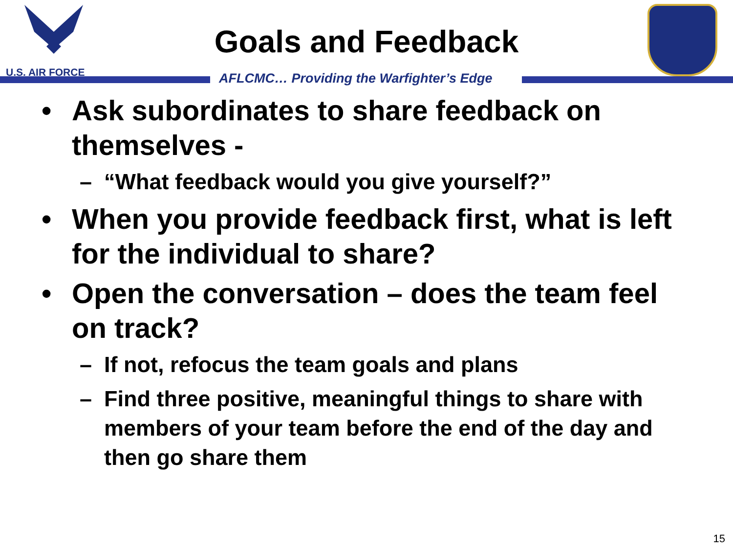U.S. AIR FORCE
Goals and Feedback
AFLCMC… Providing the Warfighter’s Edge
• Ask subordinates to share feedback on themselves -
– “What feedback would you give yourself?”
• When you provide feedback first, what is left for the individual to share?
• Open the conversation – does the team feel on track?
– If not, refocus the team goals and plans
– Find three positive, meaningful things to share with members of your team before the end of the day and then go share them
15